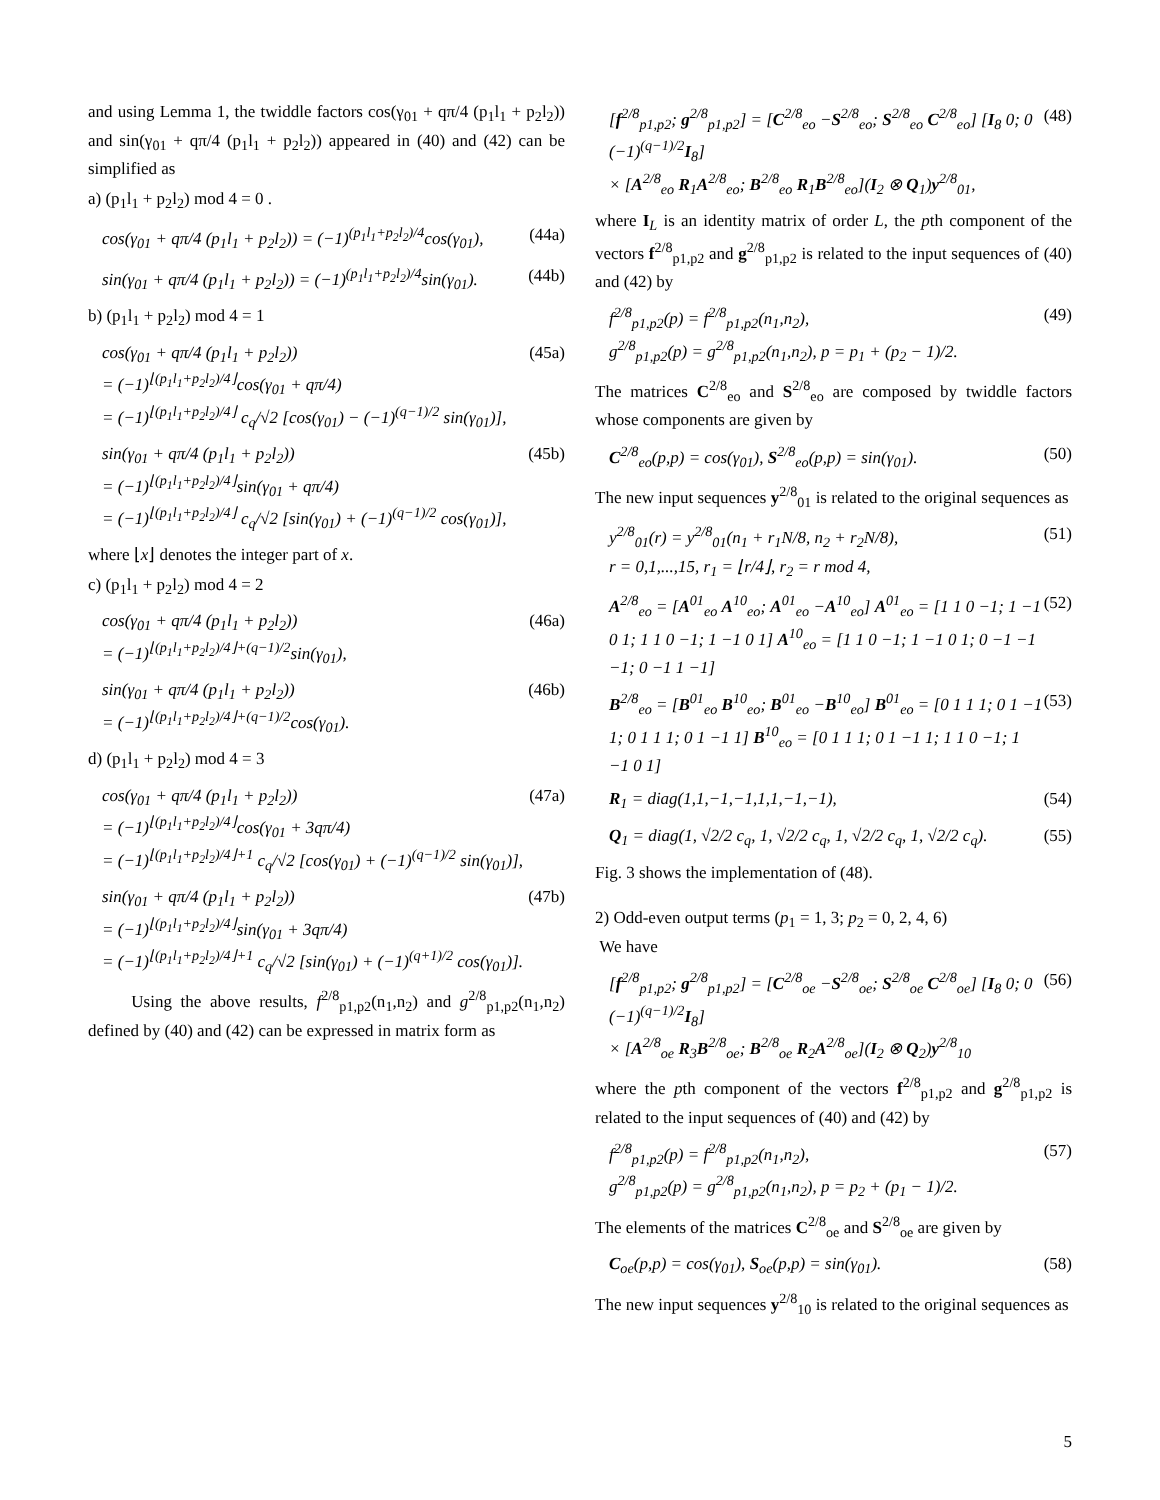and using Lemma 1, the twiddle factors cos(γ<sub>01</sub> + qπ/4 (p<sub>1</sub>l<sub>1</sub> + p<sub>2</sub>l<sub>2</sub>)) and sin(γ<sub>01</sub> + qπ/4 (p<sub>1</sub>l<sub>1</sub> + p<sub>2</sub>l<sub>2</sub>)) appeared in (40) and (42) can be simplified as
a) (p<sub>1</sub>l<sub>1</sub> + p<sub>2</sub>l<sub>2</sub>) mod 4 = 0 .
cos(γ<sub>01</sub> + qπ/4 (p<sub>1</sub>l<sub>1</sub> + p<sub>2</sub>l<sub>2</sub>)) = (−1)<sup>(p<sub>1</sub>l<sub>1</sub>+p<sub>2</sub>l<sub>2</sub>)/4</sup>cos(γ<sub>01</sub>), (44a)
sin(γ<sub>01</sub> + qπ/4 (p<sub>1</sub>l<sub>1</sub> + p<sub>2</sub>l<sub>2</sub>)) = (−1)<sup>(p<sub>1</sub>l<sub>1</sub>+p<sub>2</sub>l<sub>2</sub>)/4</sup>sin(γ<sub>01</sub>). (44b)
b) (p<sub>1</sub>l<sub>1</sub> + p<sub>2</sub>l<sub>2</sub>) mod 4 = 1
cos(γ<sub>01</sub> + qπ/4 (p<sub>1</sub>l<sub>1</sub> + p<sub>2</sub>l<sub>2</sub>))
= (−1)<sup>⌊(p<sub>1</sub>l<sub>1</sub>+p<sub>2</sub>l<sub>2</sub>)/4⌋</sup>cos(γ<sub>01</sub> + qπ/4)
= (−1)<sup>⌊(p<sub>1</sub>l<sub>1</sub>+p<sub>2</sub>l<sub>2</sub>)/4⌋</sup> c<sub>q</sub>/√2 [cos(γ<sub>01</sub>) − (−1)<sup>(q−1)/2</sup> sin(γ<sub>01</sub>)], (45a)
sin(γ<sub>01</sub> + qπ/4 (p<sub>1</sub>l<sub>1</sub> + p<sub>2</sub>l<sub>2</sub>))
= (−1)<sup>⌊(p<sub>1</sub>l<sub>1</sub>+p<sub>2</sub>l<sub>2</sub>)/4⌋</sup>sin(γ<sub>01</sub> + qπ/4)
= (−1)<sup>⌊(p<sub>1</sub>l<sub>1</sub>+p<sub>2</sub>l<sub>2</sub>)/4⌋</sup> c<sub>q</sub>/√2 [sin(γ<sub>01</sub>) + (−1)<sup>(q−1)/2</sup> cos(γ<sub>01</sub>)], (45b)
where ⌊x⌋ denotes the integer part of x.
c) (p<sub>1</sub>l<sub>1</sub> + p<sub>2</sub>l<sub>2</sub>) mod 4 = 2
cos(γ<sub>01</sub> + qπ/4 (p<sub>1</sub>l<sub>1</sub> + p<sub>2</sub>l<sub>2</sub>))
= (−1)<sup>⌊(p<sub>1</sub>l<sub>1</sub>+p<sub>2</sub>l<sub>2</sub>)/4⌋+(q−1)/2</sup>sin(γ<sub>01</sub>), (46a)
sin(γ<sub>01</sub> + qπ/4 (p<sub>1</sub>l<sub>1</sub> + p<sub>2</sub>l<sub>2</sub>))
= (−1)<sup>⌊(p<sub>1</sub>l<sub>1</sub>+p<sub>2</sub>l<sub>2</sub>)/4⌋+(q−1)/2</sup>cos(γ<sub>01</sub>). (46b)
d) (p<sub>1</sub>l<sub>1</sub> + p<sub>2</sub>l<sub>2</sub>) mod 4 = 3
cos(γ<sub>01</sub> + qπ/4 (p<sub>1</sub>l<sub>1</sub> + p<sub>2</sub>l<sub>2</sub>))
= (−1)<sup>⌊(p<sub>1</sub>l<sub>1</sub>+p<sub>2</sub>l<sub>2</sub>)/4⌋</sup>cos(γ<sub>01</sub> + 3qπ/4)
= (−1)<sup>⌊(p<sub>1</sub>l<sub>1</sub>+p<sub>2</sub>l<sub>2</sub>)/4⌋+1</sup> c<sub>q</sub>/√2 [cos(γ<sub>01</sub>) + (−1)<sup>(q−1)/2</sup> sin(γ<sub>01</sub>)], (47a)
sin(γ<sub>01</sub> + qπ/4 (p<sub>1</sub>l<sub>1</sub> + p<sub>2</sub>l<sub>2</sub>))
= (−1)<sup>⌊(p<sub>1</sub>l<sub>1</sub>+p<sub>2</sub>l<sub>2</sub>)/4⌋</sup>sin(γ<sub>01</sub> + 3qπ/4)
= (−1)<sup>⌊(p<sub>1</sub>l<sub>1</sub>+p<sub>2</sub>l<sub>2</sub>)/4⌋+1</sup> c<sub>q</sub>/√2 [sin(γ<sub>01</sub>) + (−1)<sup>(q+1)/2</sup> cos(γ<sub>01</sub>)]. (47b)
Using the above results, f<sup>2/8</sup><sub>p1,p2</sub>(n<sub>1</sub>,n<sub>2</sub>) and g<sup>2/8</sup><sub>p1,p2</sub>(n<sub>1</sub>,n<sub>2</sub>) defined by (40) and (42) can be expressed in matrix form as
[f<sup>2/8</sup><sub>p1,p2</sub>; g<sup>2/8</sup><sub>p1,p2</sub>] = [C<sup>2/8</sup><sub>eo</sub> −S<sup>2/8</sup><sub>eo</sub>; S<sup>2/8</sup><sub>eo</sub> C<sup>2/8</sup><sub>eo</sub>] [I<sub>8</sub> 0; 0 (−1)<sup>(q−1)/2</sup>I<sub>8</sub>]
× [A<sup>2/8</sup><sub>eo</sub> R<sub>1</sub>A<sup>2/8</sup><sub>eo</sub>; B<sup>2/8</sup><sub>eo</sub> R<sub>1</sub>B<sup>2/8</sup><sub>eo</sub>](I<sub>2</sub> ⊗ Q<sub>1</sub>)y<sup>2/8</sup><sub>01</sub>, (48)
where I<sub>L</sub> is an identity matrix of order L, the pth component of the vectors f<sup>2/8</sup><sub>p1,p2</sub> and g<sup>2/8</sup><sub>p1,p2</sub> is related to the input sequences of (40) and (42) by
f<sup>2/8</sup><sub>p1,p2</sub>(p) = f<sup>2/8</sup><sub>p1,p2</sub>(n<sub>1</sub>,n<sub>2</sub>),
g<sup>2/8</sup><sub>p1,p2</sub>(p) = g<sup>2/8</sup><sub>p1,p2</sub>(n<sub>1</sub>,n<sub>2</sub>), p = p<sub>1</sub> + (p<sub>2</sub> − 1)/2. (49)
The matrices C<sup>2/8</sup><sub>eo</sub> and S<sup>2/8</sup><sub>eo</sub> are composed by twiddle factors whose components are given by
C<sup>2/8</sup><sub>eo</sub>(p,p) = cos(γ<sub>01</sub>), S<sup>2/8</sup><sub>eo</sub>(p,p) = sin(γ<sub>01</sub>). (50)
The new input sequences y<sup>2/8</sup><sub>01</sub> is related to the original sequences as
y<sup>2/8</sup><sub>01</sub>(r) = y<sup>2/8</sup><sub>01</sub>(n<sub>1</sub> + r<sub>1</sub>N/8, n<sub>2</sub> + r<sub>2</sub>N/8),
r = 0,1,...,15, r<sub>1</sub> = ⌊r/4⌋, r<sub>2</sub> = r mod 4, (51)
A<sup>2/8</sup><sub>eo</sub> = [A<sup>01</sup><sub>eo</sub> A<sup>10</sup><sub>eo</sub>; A<sup>01</sup><sub>eo</sub> −A<sup>10</sup><sub>eo</sub>] A<sup>01</sup><sub>eo</sub> = [1 1 0 −1; 1 −1 0 1; 1 1 0 −1; 1 −1 0 1] A<sup>10</sup><sub>eo</sub> = [1 1 0 −1; 1 −1 0 1; 0 −1 −1 −1; 0 −1 1 −1] (52)
B<sup>2/8</sup><sub>eo</sub> = [B<sup>01</sup><sub>eo</sub> B<sup>10</sup><sub>eo</sub>; B<sup>01</sup><sub>eo</sub> −B<sup>10</sup><sub>eo</sub>] B<sup>01</sup><sub>eo</sub> = [0 1 1 1; 0 1 −1 1; 0 1 1 1; 0 1 −1 1] B<sup>10</sup><sub>eo</sub> = [0 1 1 1; 0 1 −1 1; 1 1 0 −1; 1 −1 0 1] (53)
R<sub>1</sub> = diag(1,1,−1,−1,1,1,−1,−1), (54)
Q<sub>1</sub> = diag(1, √2/2 c<sub>q</sub>, 1, √2/2 c<sub>q</sub>, 1, √2/2 c<sub>q</sub>, 1, √2/2 c<sub>q</sub>). (55)
Fig. 3 shows the implementation of (48).
2) Odd-even output terms (p<sub>1</sub> = 1, 3; p<sub>2</sub> = 0, 2, 4, 6)
We have
[f<sup>2/8</sup><sub>p1,p2</sub>; g<sup>2/8</sup><sub>p1,p2</sub>] = [C<sup>2/8</sup><sub>oe</sub> −S<sup>2/8</sup><sub>oe</sub>; S<sup>2/8</sup><sub>oe</sub> C<sup>2/8</sup><sub>oe</sub>] [I<sub>8</sub> 0; 0 (−1)<sup>(q−1)/2</sup>I<sub>8</sub>]
× [A<sup>2/8</sup><sub>oe</sub> R<sub>3</sub>B<sup>2/8</sup><sub>oe</sub>; B<sup>2/8</sup><sub>oe</sub> R<sub>2</sub>A<sup>2/8</sup><sub>oe</sub>](I<sub>2</sub> ⊗ Q<sub>2</sub>)y<sup>2/8</sup><sub>10</sub> (56)
where the pth component of the vectors f<sup>2/8</sup><sub>p1,p2</sub> and g<sup>2/8</sup><sub>p1,p2</sub> is related to the input sequences of (40) and (42) by
f<sup>2/8</sup><sub>p1,p2</sub>(p) = f<sup>2/8</sup><sub>p1,p2</sub>(n<sub>1</sub>,n<sub>2</sub>),
g<sup>2/8</sup><sub>p1,p2</sub>(p) = g<sup>2/8</sup><sub>p1,p2</sub>(n<sub>1</sub>,n<sub>2</sub>), p = p<sub>2</sub> + (p<sub>1</sub> − 1)/2. (57)
The elements of the matrices C<sup>2/8</sup><sub>oe</sub> and S<sup>2/8</sup><sub>oe</sub> are given by
C<sub>oe</sub>(p,p) = cos(γ<sub>01</sub>), S<sub>oe</sub>(p,p) = sin(γ<sub>01</sub>). (58)
The new input sequences y<sup>2/8</sup><sub>10</sub> is related to the original sequences as
5